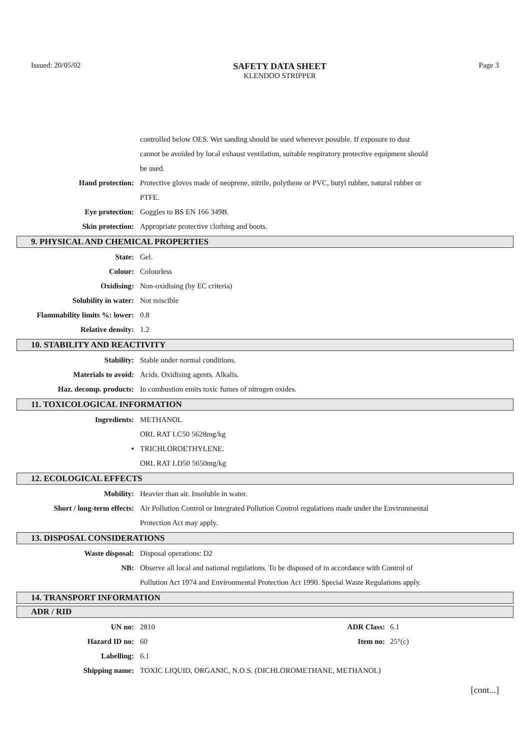Issued: 20/05/02
SAFETY DATA SHEET
KLENDOO STRIPPER
Page 3
| | controlled below OES. Wet sanding should be used wherever possible. If exposure to dust cannot be avoided by local exhaust ventilation, suitable respiratory protective equipment should be used. |
| Hand protection: | Protective gloves made of neoprene, nitrile, polythene or PVC, butyl rubber, natural rubber or PTFE. |
| Eye protection: | Goggles to BS EN 166 349B. |
| Skin protection: | Appropriate protective clothing and boots. |
9. PHYSICAL AND CHEMICAL PROPERTIES
| State: | Gel. |
| Colour: | Colourless |
| Oxidising: | Non-oxidising (by EC criteria) |
| Solubility in water: | Not miscible |
| Flammability limits %: lower: | 0.8 |
| Relative density: | 1.2 |
10. STABILITY AND REACTIVITY
| Stability: | Stable under normal conditions. |
| Materials to avoid: | Acids. Oxidising agents. Alkalis. |
| Haz. decomp. products: | In combustion emits toxic fumes of nitrogen oxides. |
11. TOXICOLOGICAL INFORMATION
| Ingredients: | METHANOL |
| | ORL RAT LC50 5628mg/kg |
| • | TRICHLOROETHYLENE. |
| | ORL RAT LD50 5650mg/kg |
12. ECOLOGICAL EFFECTS
| Mobility: | Heavier than air. Insoluble in water. |
| Short / long-term effects: | Air Pollution Control or Integrated Pollution Control regulations made under the Environmental Protection Act may apply. |
13. DISPOSAL CONSIDERATIONS
| Waste disposal: | Disposal operations: D2 |
| NB: | Observe all local and national regulations. To be disposed of in accordance with Control of Pollution Act 1974 and Environmental Protection Act 1990. Special Waste Regulations apply. |
14. TRANSPORT INFORMATION
ADR / RID
| UN no: | 2810 | ADR Class: | 6.1 |
| Hazard ID no: | 60 | Item no: | 25°(c) |
| Labelling: | 6.1 | | |
| Shipping name: | TOXIC LIQUID, ORGANIC, N.O.S. (DICHLOROMETHANE, METHANOL) | | |
[cont...]